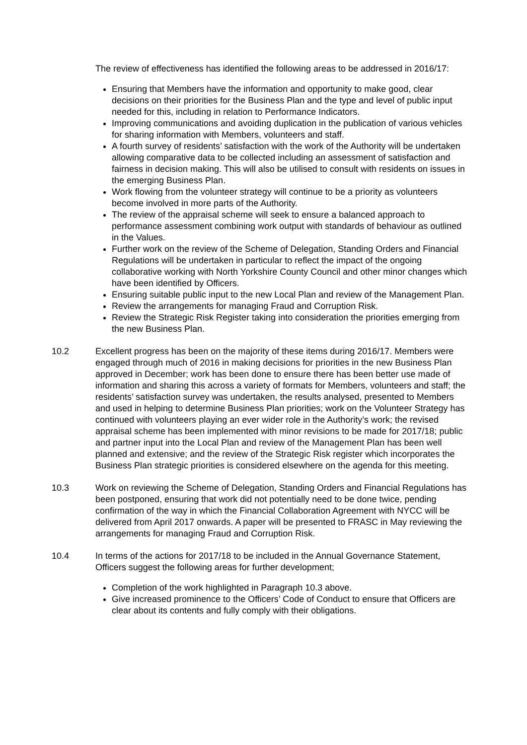The review of effectiveness has identified the following areas to be addressed in 2016/17:
Ensuring that Members have the information and opportunity to make good, clear decisions on their priorities for the Business Plan and the type and level of public input needed for this, including in relation to Performance Indicators.
Improving communications and avoiding duplication in the publication of various vehicles for sharing information with Members, volunteers and staff.
A fourth survey of residents’ satisfaction with the work of the Authority will be undertaken allowing comparative data to be collected including an assessment of satisfaction and fairness in decision making. This will also be utilised to consult with residents on issues in the emerging Business Plan.
Work flowing from the volunteer strategy will continue to be a priority as volunteers become involved in more parts of the Authority.
The review of the appraisal scheme will seek to ensure a balanced approach to performance assessment combining work output with standards of behaviour as outlined in the Values.
Further work on the review of the Scheme of Delegation, Standing Orders and Financial Regulations will be undertaken in particular to reflect the impact of the ongoing collaborative working with North Yorkshire County Council and other minor changes which have been identified by Officers.
Ensuring suitable public input to the new Local Plan and review of the Management Plan.
Review the arrangements for managing Fraud and Corruption Risk.
Review the Strategic Risk Register taking into consideration the priorities emerging from the new Business Plan.
10.2 Excellent progress has been on the majority of these items during 2016/17. Members were engaged through much of 2016 in making decisions for priorities in the new Business Plan approved in December; work has been done to ensure there has been better use made of information and sharing this across a variety of formats for Members, volunteers and staff; the residents’ satisfaction survey was undertaken, the results analysed, presented to Members and used in helping to determine Business Plan priorities; work on the Volunteer Strategy has continued with volunteers playing an ever wider role in the Authority’s work; the revised appraisal scheme has been implemented with minor revisions to be made for 2017/18; public and partner input into the Local Plan and review of the Management Plan has been well planned and extensive; and the review of the Strategic Risk register which incorporates the Business Plan strategic priorities is considered elsewhere on the agenda for this meeting.
10.3 Work on reviewing the Scheme of Delegation, Standing Orders and Financial Regulations has been postponed, ensuring that work did not potentially need to be done twice, pending confirmation of the way in which the Financial Collaboration Agreement with NYCC will be delivered from April 2017 onwards. A paper will be presented to FRASC in May reviewing the arrangements for managing Fraud and Corruption Risk.
10.4 In terms of the actions for 2017/18 to be included in the Annual Governance Statement, Officers suggest the following areas for further development;
Completion of the work highlighted in Paragraph 10.3 above.
Give increased prominence to the Officers’ Code of Conduct to ensure that Officers are clear about its contents and fully comply with their obligations.